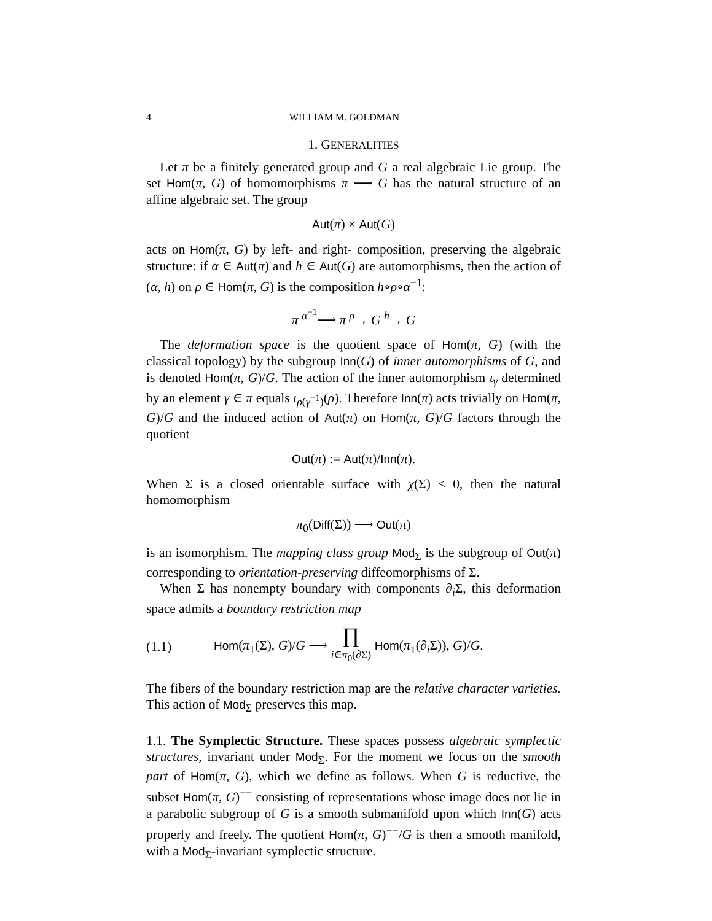4 WILLIAM M. GOLDMAN
1. GENERALITIES
Let π be a finitely generated group and G a real algebraic Lie group. The set Hom(π, G) of homomorphisms π ⟶ G has the natural structure of an affine algebraic set. The group
Aut(π) × Aut(G)
acts on Hom(π, G) by left- and right- composition, preserving the algebraic structure: if α ∈ Aut(π) and h ∈ Aut(G) are automorphisms, then the action of (α, h) on ρ ∈ Hom(π, G) is the composition h∘ρ∘α<sup>−1</sup>:
π <sup>α<sup>−1</sup></sup>⟶ π <sup>ρ</sup>→ G <sup>h</sup>→ G
The deformation space is the quotient space of Hom(π, G) (with the classical topology) by the subgroup Inn(G) of inner automorphisms of G, and is denoted Hom(π, G)/G. The action of the inner automorphism ι<sub>γ</sub> determined by an element γ ∈ π equals ι<sub>ρ(γ<sup>−1</sup>)</sub>(ρ). Therefore Inn(π) acts trivially on Hom(π, G)/G and the induced action of Aut(π) on Hom(π, G)/G factors through the quotient
Out(π) := Aut(π)/Inn(π).
When Σ is a closed orientable surface with χ(Σ) < 0, then the natural homomorphism
π<sub>0</sub>(Diff(Σ)) ⟶ Out(π)
is an isomorphism. The mapping class group Mod<sub>Σ</sub> is the subgroup of Out(π) corresponding to orientation-preserving diffeomorphisms of Σ.
When Σ has nonempty boundary with components ∂<sub>i</sub>Σ, this deformation space admits a boundary restriction map
(1.1) Hom(π<sub>1</sub>(Σ), G)/G ⟶ ∏
i∈π<sub>0</sub>(∂Σ) Hom(π<sub>1</sub>(∂<sub>i</sub>Σ)), G)/G.
The fibers of the boundary restriction map are the relative character varieties. This action of Mod<sub>Σ</sub> preserves this map.
1.1. The Symplectic Structure. These spaces possess algebraic symplectic structures, invariant under Mod<sub>Σ</sub>. For the moment we focus on the smooth part of Hom(π, G), which we define as follows. When G is reductive, the subset Hom(π, G)<sup>−−</sup> consisting of representations whose image does not lie in a parabolic subgroup of G is a smooth submanifold upon which Inn(G) acts properly and freely. The quotient Hom(π, G)<sup>−−</sup>/G is then a smooth manifold, with a Mod<sub>Σ</sub>-invariant symplectic structure.